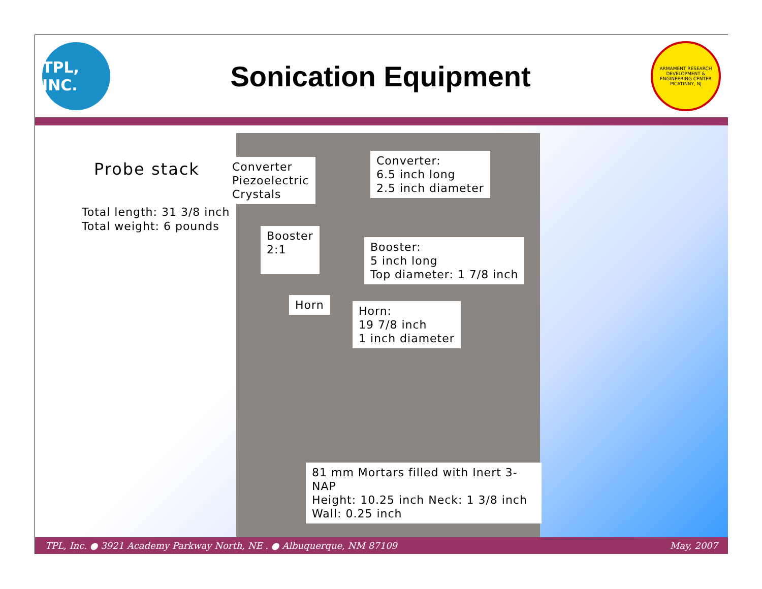TPL, INC.
Sonication Equipment
ARMAMENT RESEARCH DEVELOPMENT & ENGINEERING CENTER PICATINNY, NJ
Probe stack
Total length: 31 3/8 inch
Total weight: 6 pounds
Converter
Piezoelectric
Crystals
Converter:
6.5 inch long
2.5 inch diameter
Booster
2:1
Booster:
5 inch long
Top diameter: 1 7/8 inch
Horn
Horn:
19 7/8 inch
1 inch diameter
81 mm Mortars filled with Inert 3-NAP
Height: 10.25 inch Neck: 1 3/8 inch
Wall: 0.25 inch
TPL, Inc. ● 3921 Academy Parkway North, NE . ● Albuquerque, NM 87109 May, 2007